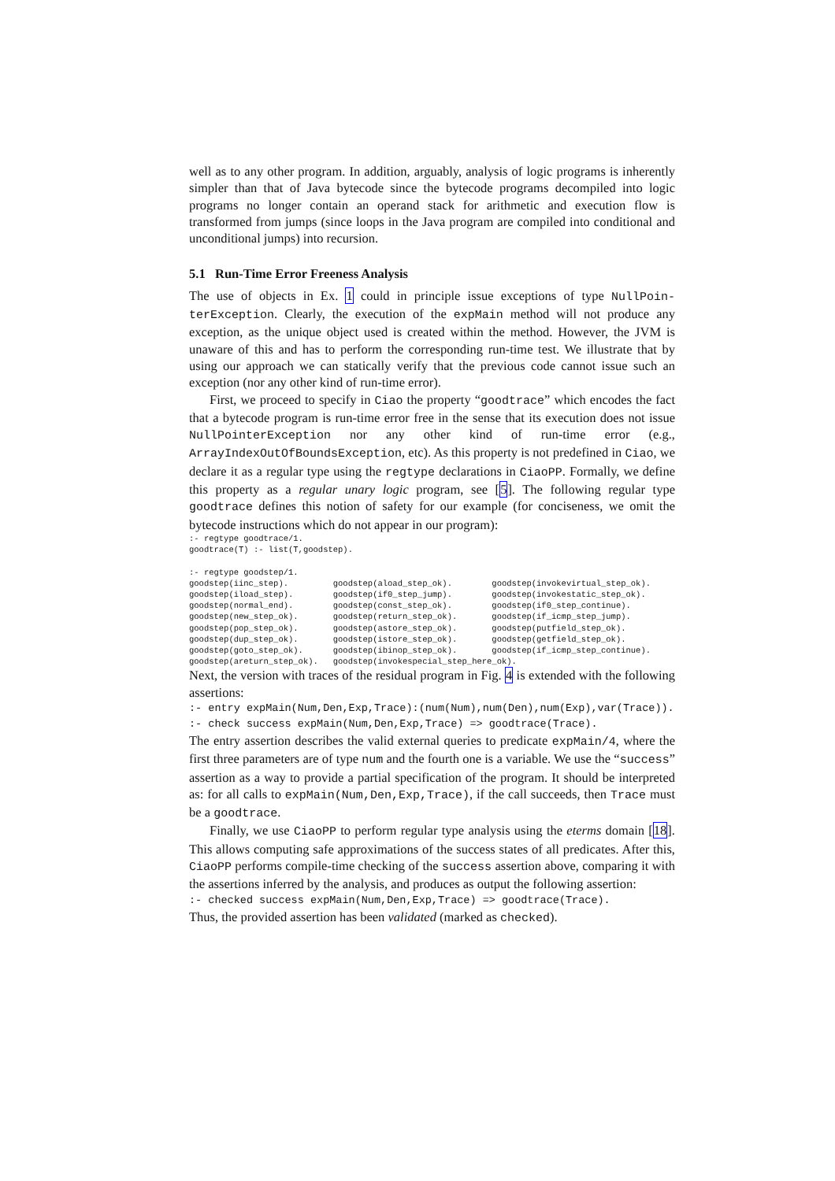well as to any other program. In addition, arguably, analysis of logic programs is inherently simpler than that of Java bytecode since the bytecode programs decompiled into logic programs no longer contain an operand stack for arithmetic and execution flow is transformed from jumps (since loops in the Java program are compiled into conditional and unconditional jumps) into recursion.
5.1 Run-Time Error Freeness Analysis
The use of objects in Ex. 1 could in principle issue exceptions of type NullPoin-terException. Clearly, the execution of the expMain method will not produce any exception, as the unique object used is created within the method. However, the JVM is unaware of this and has to perform the corresponding run-time test. We illustrate that by using our approach we can statically verify that the previous code cannot issue such an exception (nor any other kind of run-time error).
First, we proceed to specify in Ciao the property “goodtrace” which encodes the fact that a bytecode program is run-time error free in the sense that its execution does not issue NullPointerException nor any other kind of run-time error (e.g., ArrayIndexOutOfBoundsException, etc). As this property is not predefined in Ciao, we declare it as a regular type using the regtype declarations in CiaoPP. Formally, we define this property as a regular unary logic program, see [5]. The following regular type goodtrace defines this notion of safety for our example (for conciseness, we omit the bytecode instructions which do not appear in our program):
:- regtype goodtrace/1.
goodtrace(T) :- list(T,goodstep).

:- regtype goodstep/1.
goodstep(iinc_step).         goodstep(aload_step_ok).        goodstep(invokevirtual_step_ok).
goodstep(iload_step).        goodstep(if0_step_jump).        goodstep(invokestatic_step_ok).
goodstep(normal_end).        goodstep(const_step_ok).        goodstep(if0_step_continue).
goodstep(new_step_ok).       goodstep(return_step_ok).       goodstep(if_icmp_step_jump).
goodstep(pop_step_ok).       goodstep(astore_step_ok).       goodstep(putfield_step_ok).
goodstep(dup_step_ok).       goodstep(istore_step_ok).       goodstep(getfield_step_ok).
goodstep(goto_step_ok).      goodstep(ibinop_step_ok).       goodstep(if_icmp_step_continue).
goodstep(areturn_step_ok).   goodstep(invokespecial_step_here_ok).
Next, the version with traces of the residual program in Fig. 4 is extended with the following assertions:
:- entry expMain(Num,Den,Exp,Trace):(num(Num),num(Den),num(Exp),var(Trace)).
:- check success expMain(Num,Den,Exp,Trace) => goodtrace(Trace).
The entry assertion describes the valid external queries to predicate expMain/4, where the first three parameters are of type num and the fourth one is a variable. We use the “success” assertion as a way to provide a partial specification of the program. It should be interpreted as: for all calls to expMain(Num,Den,Exp,Trace), if the call succeeds, then Trace must be a goodtrace.
Finally, we use CiaoPP to perform regular type analysis using the eterms domain [18]. This allows computing safe approximations of the success states of all predicates. After this, CiaoPP performs compile-time checking of the success assertion above, comparing it with the assertions inferred by the analysis, and produces as output the following assertion:
:- checked success expMain(Num,Den,Exp,Trace) => goodtrace(Trace).
Thus, the provided assertion has been validated (marked as checked).